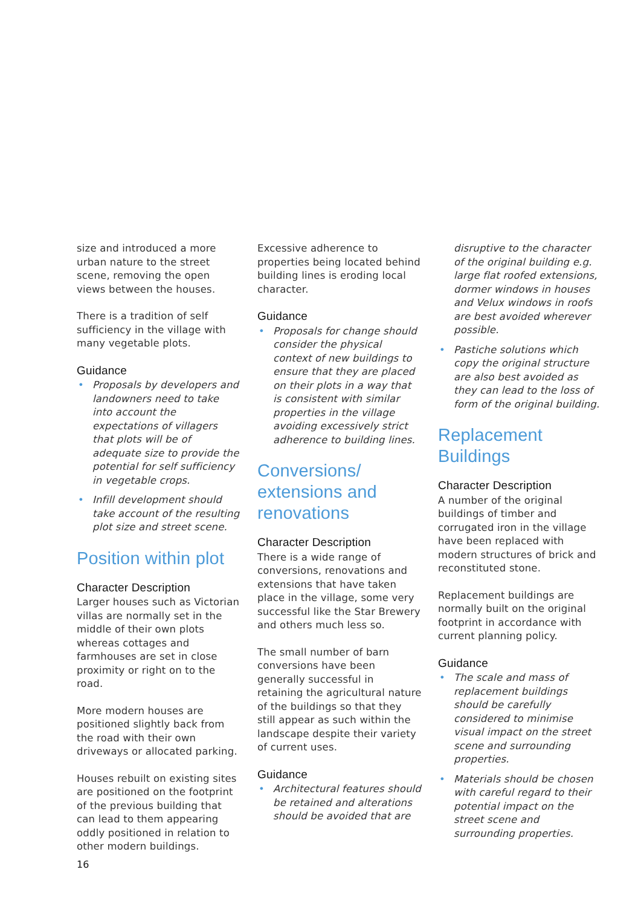size and introduced a more urban nature to the street scene, removing the open views between the houses.
There is a tradition of self sufficiency in the village with many vegetable plots.
Guidance
• Proposals by developers and landowners need to take into account the expectations of villagers that plots will be of adequate size to provide the potential for self sufficiency in vegetable crops.
• Infill development should take account of the resulting plot size and street scene.
Position within plot
Character Description
Larger houses such as Victorian villas are normally set in the middle of their own plots whereas cottages and farmhouses are set in close proximity or right on to the road.
More modern houses are positioned slightly back from the road with their own driveways or allocated parking.
Houses rebuilt on existing sites are positioned on the footprint of the previous building that can lead to them appearing oddly positioned in relation to other modern buildings.
Excessive adherence to properties being located behind building lines is eroding local character.
Guidance
• Proposals for change should consider the physical context of new buildings to ensure that they are placed on their plots in a way that is consistent with similar properties in the village avoiding excessively strict adherence to building lines.
Conversions/ extensions and renovations
Character Description
There is a wide range of conversions, renovations and extensions that have taken place in the village, some very successful like the Star Brewery and others much less so.
The small number of barn conversions have been generally successful in retaining the agricultural nature of the buildings so that they still appear as such within the landscape despite their variety of current uses.
Guidance
• Architectural features should be retained and alterations should be avoided that are
disruptive to the character of the original building e.g. large flat roofed extensions, dormer windows in houses and Velux windows in roofs are best avoided wherever possible.
• Pastiche solutions which copy the original structure are also best avoided as they can lead to the loss of form of the original building.
Replacement Buildings
Character Description
A number of the original buildings of timber and corrugated iron in the village have been replaced with modern structures of brick and reconstituted stone.
Replacement buildings are normally built on the original footprint in accordance with current planning policy.
Guidance
• The scale and mass of replacement buildings should be carefully considered to minimise visual impact on the street scene and surrounding properties.
• Materials should be chosen with careful regard to their potential impact on the street scene and surrounding properties.
16